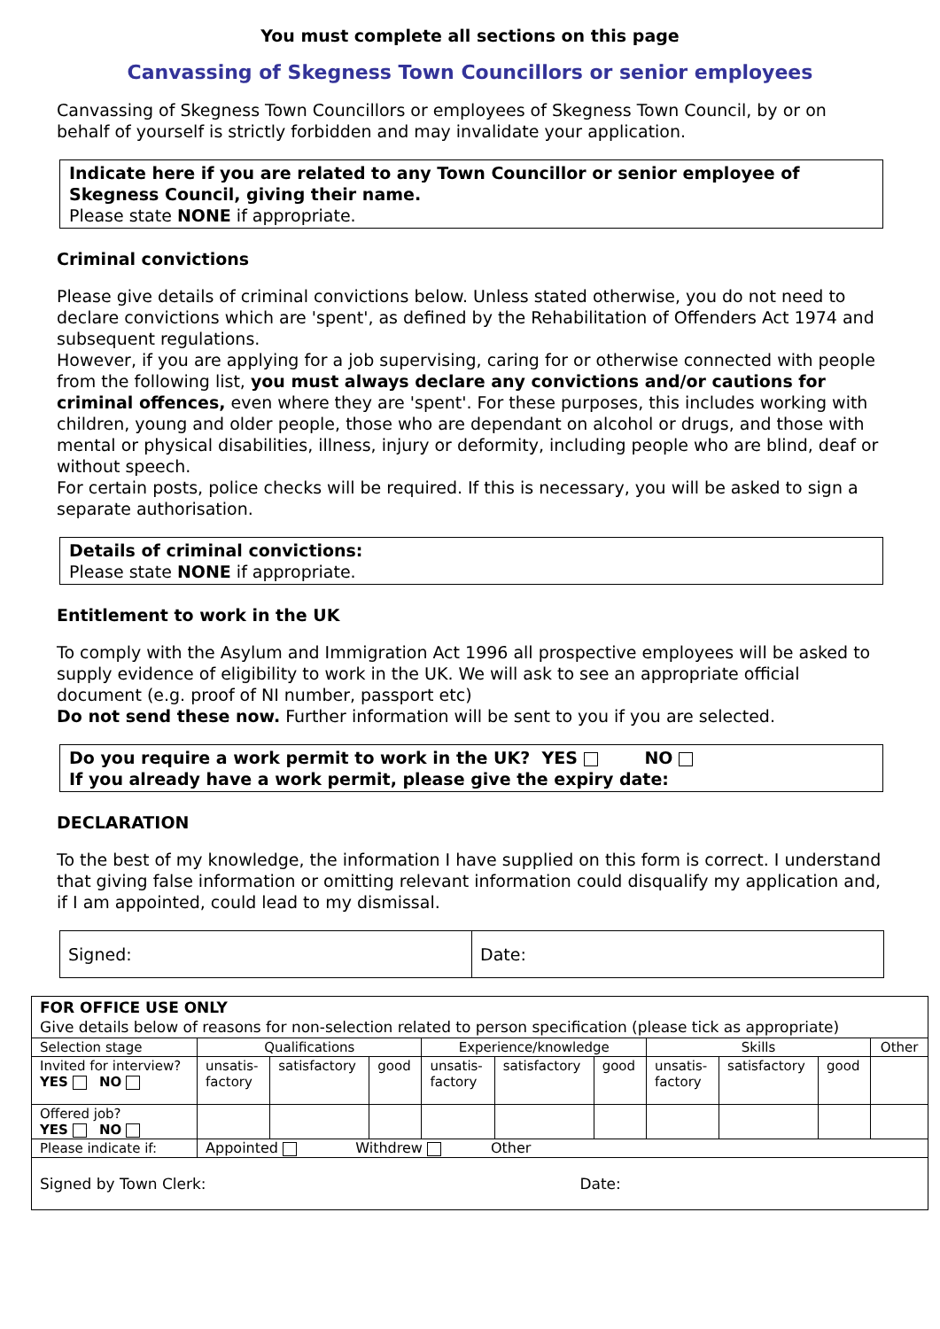You must complete all sections on this page
Canvassing of Skegness Town Councillors or senior employees
Canvassing of Skegness Town Councillors or employees of Skegness Town Council, by or on behalf of yourself is strictly forbidden and may invalidate your application.
Indicate here if you are related to any Town Councillor or senior employee of Skegness Council, giving their name.
Please state NONE if appropriate.
Criminal convictions
Please give details of criminal convictions below. Unless stated otherwise, you do not need to declare convictions which are 'spent', as defined by the Rehabilitation of Offenders Act 1974 and subsequent regulations.
However, if you are applying for a job supervising, caring for or otherwise connected with people from the following list, you must always declare any convictions and/or cautions for criminal offences, even where they are 'spent'. For these purposes, this includes working with children, young and older people, those who are dependant on alcohol or drugs, and those with mental or physical disabilities, illness, injury or deformity, including people who are blind, deaf or without speech.
For certain posts, police checks will be required. If this is necessary, you will be asked to sign a separate authorisation.
Details of criminal convictions:
Please state NONE if appropriate.
Entitlement to work in the UK
To comply with the Asylum and Immigration Act 1996 all prospective employees will be asked to supply evidence of eligibility to work in the UK. We will ask to see an appropriate official document (e.g. proof of NI number, passport etc)
Do not send these now. Further information will be sent to you if you are selected.
Do you require a work permit to work in the UK? YES NO
If you already have a work permit, please give the expiry date:
DECLARATION
To the best of my knowledge, the information I have supplied on this form is correct. I understand that giving false information or omitting relevant information could disqualify my application and, if I am appointed, could lead to my dismissal.
Signed: Date:
| FOR OFFICE USE ONLY Give details below of reasons for non-selection related to person specification (please tick as appropriate) | | | | | | | | | | |
| Selection stage | Qualifications | | | Experience/knowledge | | | Skills | | | Other |
| Invited for interview? YES NO | unsatis- factory | satisfactory | good | unsatis- factory | satisfactory | good | unsatis- factory | satisfactory | good | |
| Offered job? YES NO | | | | | | | | | | |
| Please indicate if: | Appointed Withdrew Other | | | | | | | | | |
| Signed by Town Clerk: Date: | | | | | | | | | | |